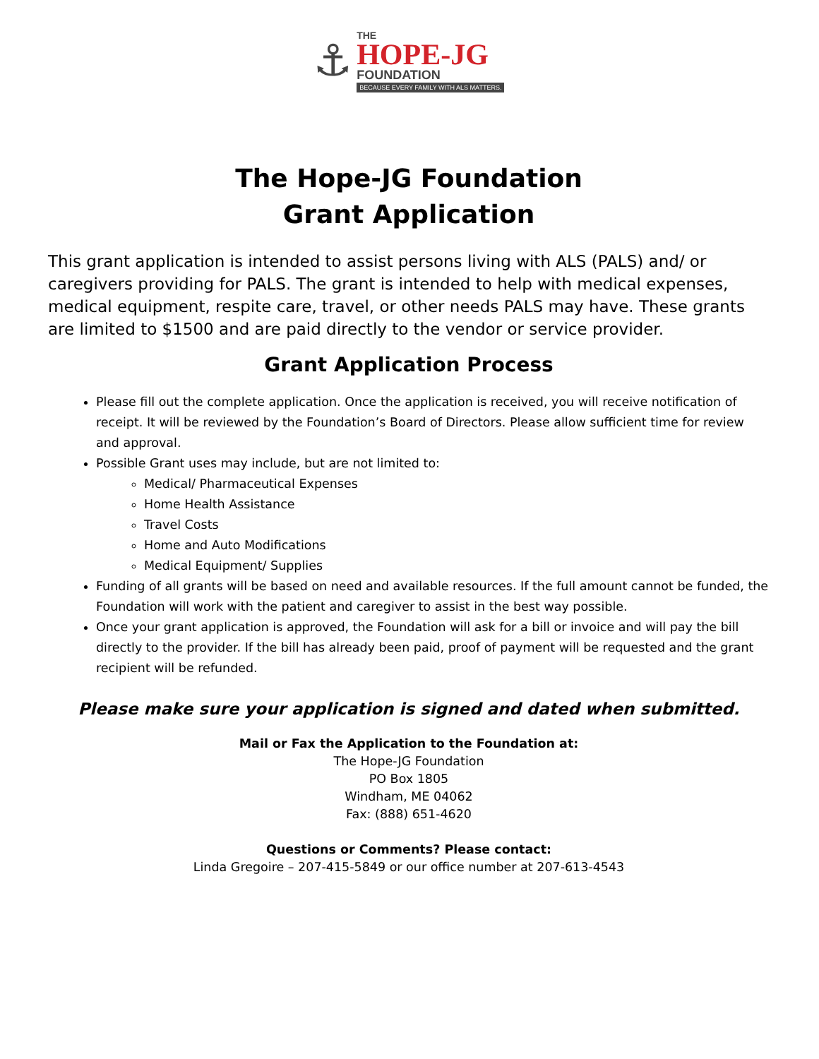⚓
THE
HOPE-JG
FOUNDATION
BECAUSE EVERY FAMILY WITH ALS MATTERS.
The Hope-JG Foundation
Grant Application
This grant application is intended to assist persons living with ALS (PALS) and/ or caregivers providing for PALS. The grant is intended to help with medical expenses, medical equipment, respite care, travel, or other needs PALS may have. These grants are limited to $1500 and are paid directly to the vendor or service provider.
Grant Application Process
Please fill out the complete application. Once the application is received, you will receive notification of receipt. It will be reviewed by the Foundation’s Board of Directors. Please allow sufficient time for review and approval.
Possible Grant uses may include, but are not limited to:
Medical/ Pharmaceutical Expenses
Home Health Assistance
Travel Costs
Home and Auto Modifications
Medical Equipment/ Supplies
Funding of all grants will be based on need and available resources. If the full amount cannot be funded, the Foundation will work with the patient and caregiver to assist in the best way possible.
Once your grant application is approved, the Foundation will ask for a bill or invoice and will pay the bill directly to the provider. If the bill has already been paid, proof of payment will be requested and the grant recipient will be refunded.
Please make sure your application is signed and dated when submitted.
Mail or Fax the Application to the Foundation at:
The Hope-JG Foundation
PO Box 1805
Windham, ME 04062
Fax: (888) 651-4620
Questions or Comments? Please contact:
Linda Gregoire – 207-415-5849 or our office number at 207-613-4543